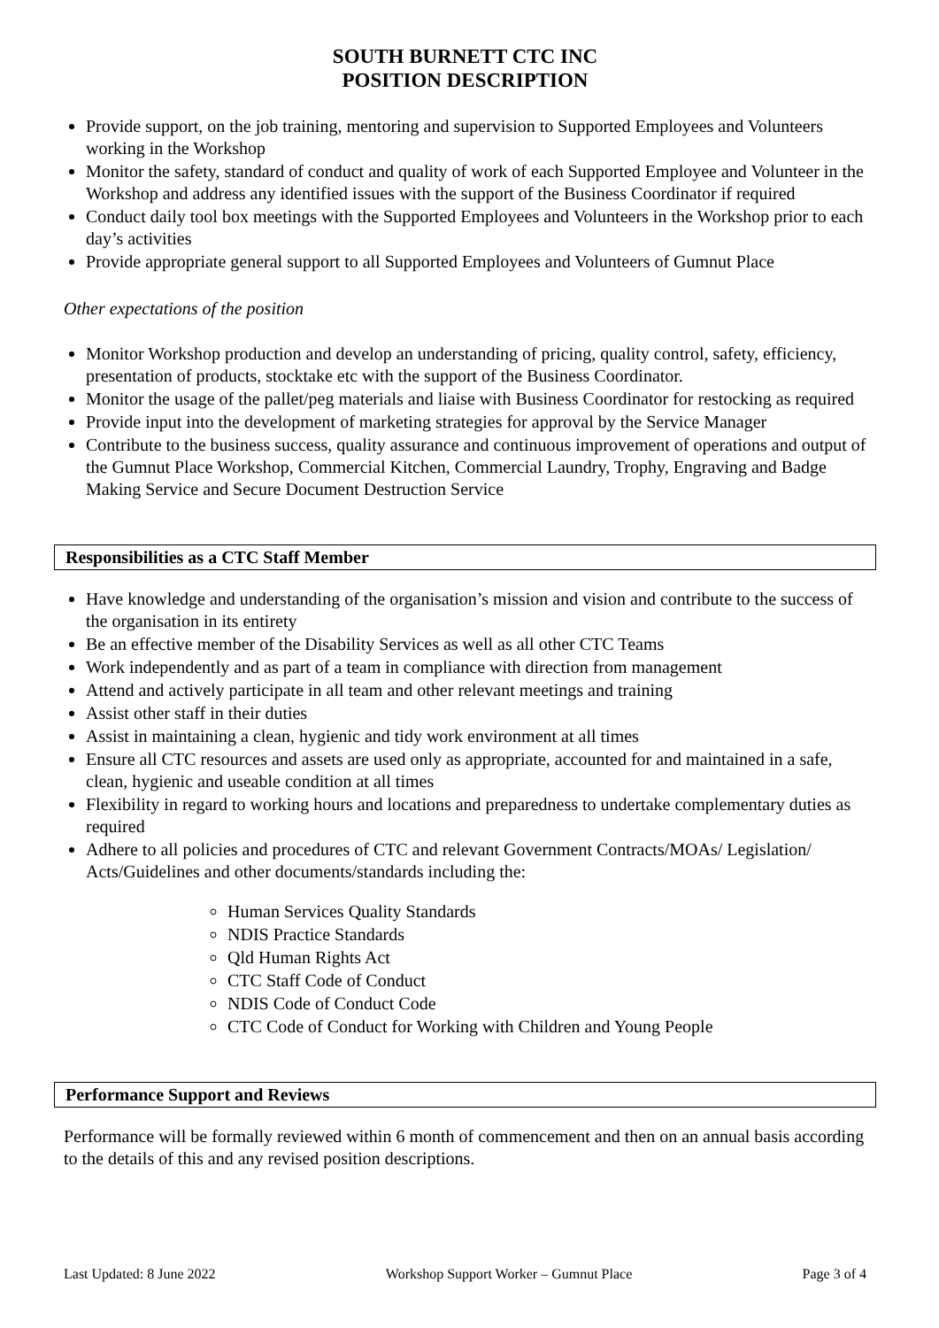SOUTH BURNETT CTC INC
POSITION DESCRIPTION
Provide support, on the job training, mentoring and supervision to Supported Employees and Volunteers working in the Workshop
Monitor the safety, standard of conduct and quality of work of each Supported Employee and Volunteer in the Workshop and address any identified issues with the support of the Business Coordinator if required
Conduct daily tool box meetings with the Supported Employees and Volunteers in the Workshop prior to each day’s activities
Provide appropriate general support to all Supported Employees and Volunteers of Gumnut Place
Other expectations of the position
Monitor Workshop production and develop an understanding of pricing, quality control, safety, efficiency, presentation of products, stocktake etc with the support of the Business Coordinator.
Monitor the usage of the pallet/peg materials and liaise with Business Coordinator for restocking as required
Provide input into the development of marketing strategies for approval by the Service Manager
Contribute to the business success, quality assurance and continuous improvement of operations and output of the Gumnut Place Workshop, Commercial Kitchen, Commercial Laundry, Trophy, Engraving and Badge Making Service and Secure Document Destruction Service
Responsibilities as a CTC Staff Member
Have knowledge and understanding of the organisation’s mission and vision and contribute to the success of the organisation in its entirety
Be an effective member of the Disability Services as well as all other CTC Teams
Work independently and as part of a team in compliance with direction from management
Attend and actively participate in all team and other relevant meetings and training
Assist other staff in their duties
Assist in maintaining a clean, hygienic and tidy work environment at all times
Ensure all CTC resources and assets are used only as appropriate, accounted for and maintained in a safe, clean, hygienic and useable condition at all times
Flexibility in regard to working hours and locations and preparedness to undertake complementary duties as required
Adhere to all policies and procedures of CTC and relevant Government Contracts/MOAs/ Legislation/ Acts/Guidelines and other documents/standards including the:
Human Services Quality Standards
NDIS Practice Standards
Qld Human Rights Act
CTC Staff Code of Conduct
NDIS Code of Conduct Code
CTC Code of Conduct for Working with Children and Young People
Performance Support and Reviews
Performance will be formally reviewed within 6 month of commencement and then on an annual basis according to the details of this and any revised position descriptions.
Last Updated: 8 June 2022 Workshop Support Worker – Gumnut Place Page 3 of 4